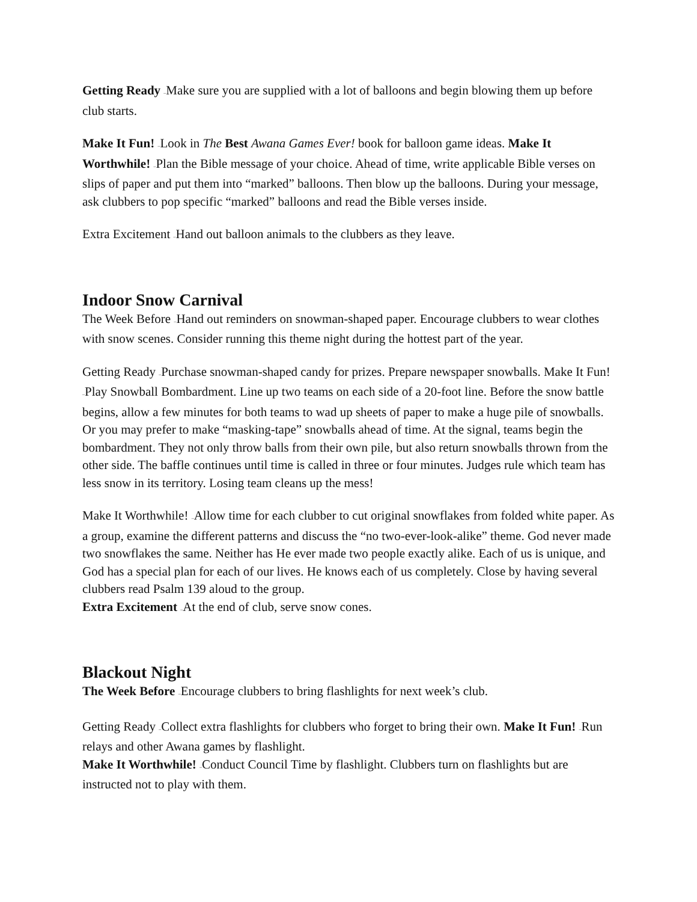Getting Ready –Make sure you are supplied with a lot of balloons and begin blowing them up before club starts.
Make It Fun! –Look in The Best Awana Games Ever! book for balloon game ideas. Make It Worthwhile! –Plan the Bible message of your choice. Ahead of time, write applicable Bible verses on slips of paper and put them into “marked” balloons. Then blow up the balloons. During your message, ask clubbers to pop specific “marked” balloons and read the Bible verses inside.
Extra Excitement –Hand out balloon animals to the clubbers as they leave.
Indoor Snow Carnival
The Week Before –Hand out reminders on snowman-shaped paper. Encourage clubbers to wear clothes with snow scenes. Consider running this theme night during the hottest part of the year.
Getting Ready –Purchase snowman-shaped candy for prizes. Prepare newspaper snowballs. Make It Fun! –Play Snowball Bombardment. Line up two teams on each side of a 20-foot line. Before the snow battle begins, allow a few minutes for both teams to wad up sheets of paper to make a huge pile of snowballs. Or you may prefer to make “masking-tape” snowballs ahead of time. At the signal, teams begin the bombardment. They not only throw balls from their own pile, but also return snowballs thrown from the other side. The baffle continues until time is called in three or four minutes. Judges rule which team has less snow in its territory. Losing team cleans up the mess!
Make It Worthwhile! –Allow time for each clubber to cut original snowflakes from folded white paper. As a group, examine the different patterns and discuss the “no two-ever-look-alike” theme. God never made two snowflakes the same. Neither has He ever made two people exactly alike. Each of us is unique, and God has a special plan for each of our lives. He knows each of us completely. Close by having several clubbers read Psalm 139 aloud to the group.
Extra Excitement –At the end of club, serve snow cones.
Blackout Night
The Week Before –Encourage clubbers to bring flashlights for next week’s club.
Getting Ready –Collect extra flashlights for clubbers who forget to bring their own. Make It Fun! –Run relays and other Awana games by flashlight.
Make It Worthwhile! –Conduct Council Time by flashlight. Clubbers turn on flashlights but are instructed not to play with them.